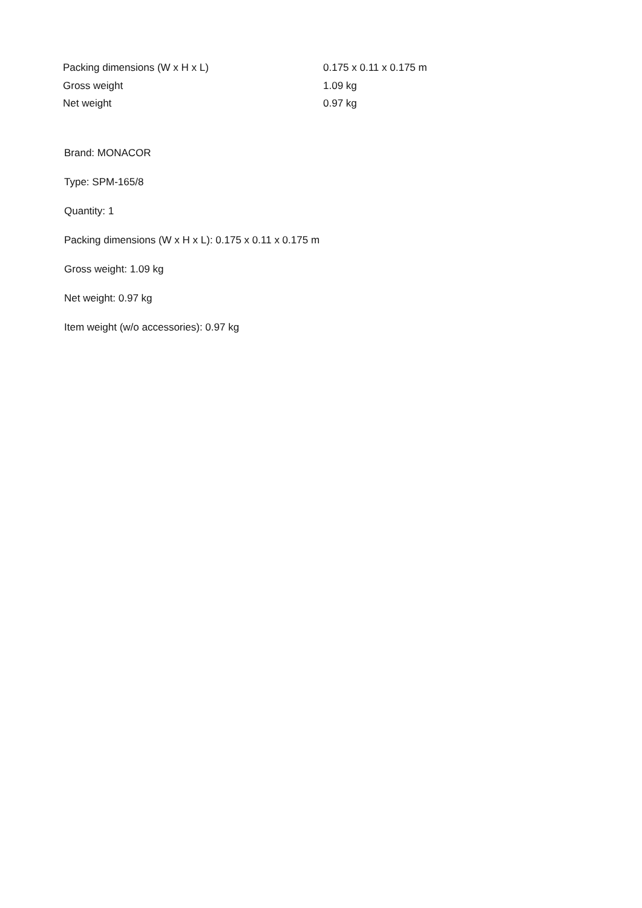| Packing dimensions (W x H x L) | 0.175 x 0.11 x 0.175 m |
| Gross weight | 1.09 kg |
| Net weight | 0.97 kg |
Brand: MONACOR
Type: SPM-165/8
Quantity: 1
Packing dimensions (W x H x L): 0.175 x 0.11 x 0.175 m
Gross weight: 1.09 kg
Net weight: 0.97 kg
Item weight (w/o accessories): 0.97 kg